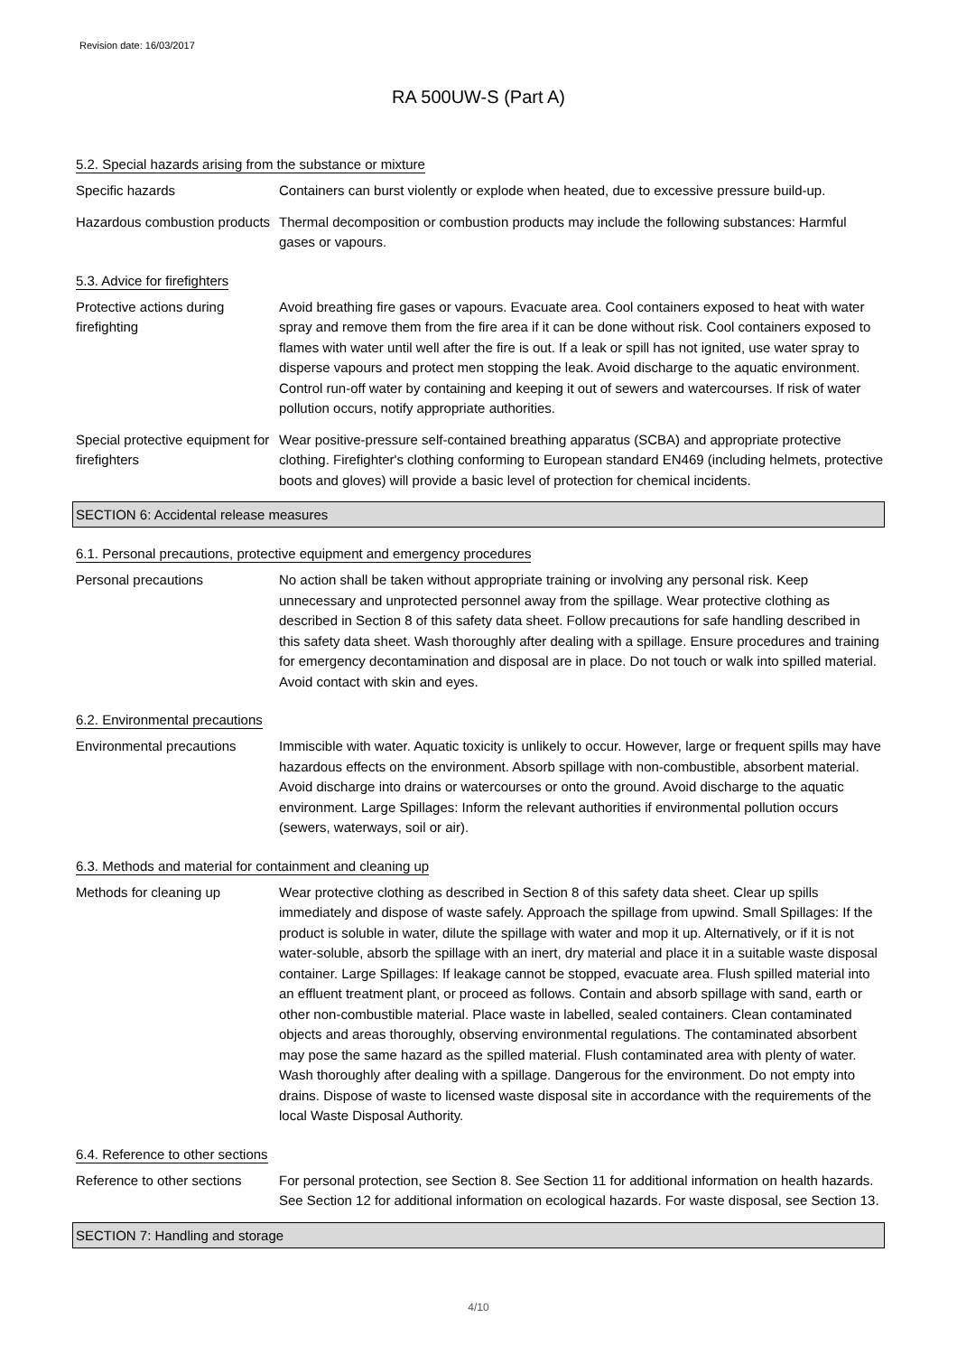Revision date: 16/03/2017
RA 500UW-S (Part A)
5.2. Special hazards arising from the substance or mixture
Specific hazards Containers can burst violently or explode when heated, due to excessive pressure build-up.
Hazardous combustion products
Thermal decomposition or combustion products may include the following substances: Harmful gases or vapours.
5.3. Advice for firefighters
Protective actions during firefighting
Avoid breathing fire gases or vapours. Evacuate area. Cool containers exposed to heat with water spray and remove them from the fire area if it can be done without risk. Cool containers exposed to flames with water until well after the fire is out. If a leak or spill has not ignited, use water spray to disperse vapours and protect men stopping the leak. Avoid discharge to the aquatic environment. Control run-off water by containing and keeping it out of sewers and watercourses. If risk of water pollution occurs, notify appropriate authorities.
Special protective equipment for firefighters
Wear positive-pressure self-contained breathing apparatus (SCBA) and appropriate protective clothing. Firefighter's clothing conforming to European standard EN469 (including helmets, protective boots and gloves) will provide a basic level of protection for chemical incidents.
SECTION 6: Accidental release measures
6.1. Personal precautions, protective equipment and emergency procedures
Personal precautions No action shall be taken without appropriate training or involving any personal risk. Keep unnecessary and unprotected personnel away from the spillage. Wear protective clothing as described in Section 8 of this safety data sheet. Follow precautions for safe handling described in this safety data sheet. Wash thoroughly after dealing with a spillage. Ensure procedures and training for emergency decontamination and disposal are in place. Do not touch or walk into spilled material. Avoid contact with skin and eyes.
6.2. Environmental precautions
Environmental precautions Immiscible with water. Aquatic toxicity is unlikely to occur. However, large or frequent spills may have hazardous effects on the environment. Absorb spillage with non-combustible, absorbent material. Avoid discharge into drains or watercourses or onto the ground. Avoid discharge to the aquatic environment. Large Spillages: Inform the relevant authorities if environmental pollution occurs (sewers, waterways, soil or air).
6.3. Methods and material for containment and cleaning up
Methods for cleaning up Wear protective clothing as described in Section 8 of this safety data sheet. Clear up spills immediately and dispose of waste safely. Approach the spillage from upwind. Small Spillages: If the product is soluble in water, dilute the spillage with water and mop it up. Alternatively, or if it is not water-soluble, absorb the spillage with an inert, dry material and place it in a suitable waste disposal container. Large Spillages: If leakage cannot be stopped, evacuate area. Flush spilled material into an effluent treatment plant, or proceed as follows. Contain and absorb spillage with sand, earth or other non-combustible material. Place waste in labelled, sealed containers. Clean contaminated objects and areas thoroughly, observing environmental regulations. The contaminated absorbent may pose the same hazard as the spilled material. Flush contaminated area with plenty of water. Wash thoroughly after dealing with a spillage. Dangerous for the environment. Do not empty into drains. Dispose of waste to licensed waste disposal site in accordance with the requirements of the local Waste Disposal Authority.
6.4. Reference to other sections
Reference to other sections
For personal protection, see Section 8. See Section 11 for additional information on health hazards. See Section 12 for additional information on ecological hazards. For waste disposal, see Section 13.
SECTION 7: Handling and storage
4/10